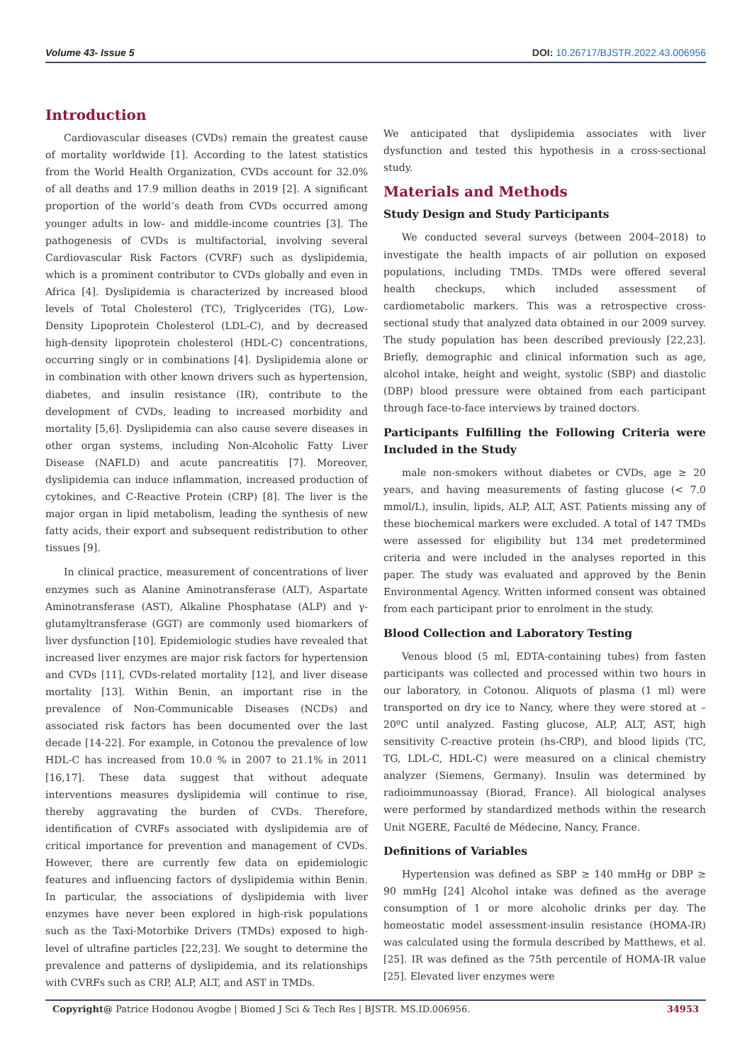Volume 43- Issue 5 DOI: 10.26717/BJSTR.2022.43.006956
Introduction
Cardiovascular diseases (CVDs) remain the greatest cause of mortality worldwide [1]. According to the latest statistics from the World Health Organization, CVDs account for 32.0% of all deaths and 17.9 million deaths in 2019 [2]. A significant proportion of the world’s death from CVDs occurred among younger adults in low- and middle-income countries [3]. The pathogenesis of CVDs is multifactorial, involving several Cardiovascular Risk Factors (CVRF) such as dyslipidemia, which is a prominent contributor to CVDs globally and even in Africa [4]. Dyslipidemia is characterized by increased blood levels of Total Cholesterol (TC), Triglycerides (TG), Low-Density Lipoprotein Cholesterol (LDL-C), and by decreased high-density lipoprotein cholesterol (HDL-C) concentrations, occurring singly or in combinations [4]. Dyslipidemia alone or in combination with other known drivers such as hypertension, diabetes, and insulin resistance (IR), contribute to the development of CVDs, leading to increased morbidity and mortality [5,6]. Dyslipidemia can also cause severe diseases in other organ systems, including Non-Alcoholic Fatty Liver Disease (NAFLD) and acute pancreatitis [7]. Moreover, dyslipidemia can induce inflammation, increased production of cytokines, and C-Reactive Protein (CRP) [8]. The liver is the major organ in lipid metabolism, leading the synthesis of new fatty acids, their export and subsequent redistribution to other tissues [9].
In clinical practice, measurement of concentrations of liver enzymes such as Alanine Aminotransferase (ALT), Aspartate Aminotransferase (AST), Alkaline Phosphatase (ALP) and γ-glutamyltransferase (GGT) are commonly used biomarkers of liver dysfunction [10]. Epidemiologic studies have revealed that increased liver enzymes are major risk factors for hypertension and CVDs [11], CVDs-related mortality [12], and liver disease mortality [13]. Within Benin, an important rise in the prevalence of Non-Communicable Diseases (NCDs) and associated risk factors has been documented over the last decade [14-22]. For example, in Cotonou the prevalence of low HDL-C has increased from 10.0 % in 2007 to 21.1% in 2011 [16,17]. These data suggest that without adequate interventions measures dyslipidemia will continue to rise, thereby aggravating the burden of CVDs. Therefore, identification of CVRFs associated with dyslipidemia are of critical importance for prevention and management of CVDs. However, there are currently few data on epidemiologic features and influencing factors of dyslipidemia within Benin. In particular, the associations of dyslipidemia with liver enzymes have never been explored in high-risk populations such as the Taxi-Motorbike Drivers (TMDs) exposed to high-level of ultrafine particles [22,23]. We sought to determine the prevalence and patterns of dyslipidemia, and its relationships with CVRFs such as CRP, ALP, ALT, and AST in TMDs.
We anticipated that dyslipidemia associates with liver dysfunction and tested this hypothesis in a cross-sectional study.
Materials and Methods
Study Design and Study Participants
We conducted several surveys (between 2004–2018) to investigate the health impacts of air pollution on exposed populations, including TMDs. TMDs were offered several health checkups, which included assessment of cardiometabolic markers. This was a retrospective cross-sectional study that analyzed data obtained in our 2009 survey. The study population has been described previously [22,23]. Briefly, demographic and clinical information such as age, alcohol intake, height and weight, systolic (SBP) and diastolic (DBP) blood pressure were obtained from each participant through face-to-face interviews by trained doctors.
Participants Fulfilling the Following Criteria were Included in the Study
male non-smokers without diabetes or CVDs, age ≥ 20 years, and having measurements of fasting glucose (< 7.0 mmol/L), insulin, lipids, ALP, ALT, AST. Patients missing any of these biochemical markers were excluded. A total of 147 TMDs were assessed for eligibility but 134 met predetermined criteria and were included in the analyses reported in this paper. The study was evaluated and approved by the Benin Environmental Agency. Written informed consent was obtained from each participant prior to enrolment in the study.
Blood Collection and Laboratory Testing
Venous blood (5 ml, EDTA-containing tubes) from fasten participants was collected and processed within two hours in our laboratory, in Cotonou. Aliquots of plasma (1 ml) were transported on dry ice to Nancy, where they were stored at – 20ºC until analyzed. Fasting glucose, ALP, ALT, AST, high sensitivity C-reactive protein (hs-CRP), and blood lipids (TC, TG, LDL-C, HDL-C) were measured on a clinical chemistry analyzer (Siemens, Germany). Insulin was determined by radioimmunoassay (Biorad, France). All biological analyses were performed by standardized methods within the research Unit NGERE, Faculté de Médecine, Nancy, France.
Definitions of Variables
Hypertension was defined as SBP ≥ 140 mmHg or DBP ≥ 90 mmHg [24] Alcohol intake was defined as the average consumption of 1 or more alcoholic drinks per day. The homeostatic model assessment-insulin resistance (HOMA-IR) was calculated using the formula described by Matthews, et al. [25]. IR was defined as the 75th percentile of HOMA-IR value [25]. Elevated liver enzymes were
Copyright@ Patrice Hodonou Avogbe | Biomed J Sci & Tech Res | BJSTR. MS.ID.006956. 34953